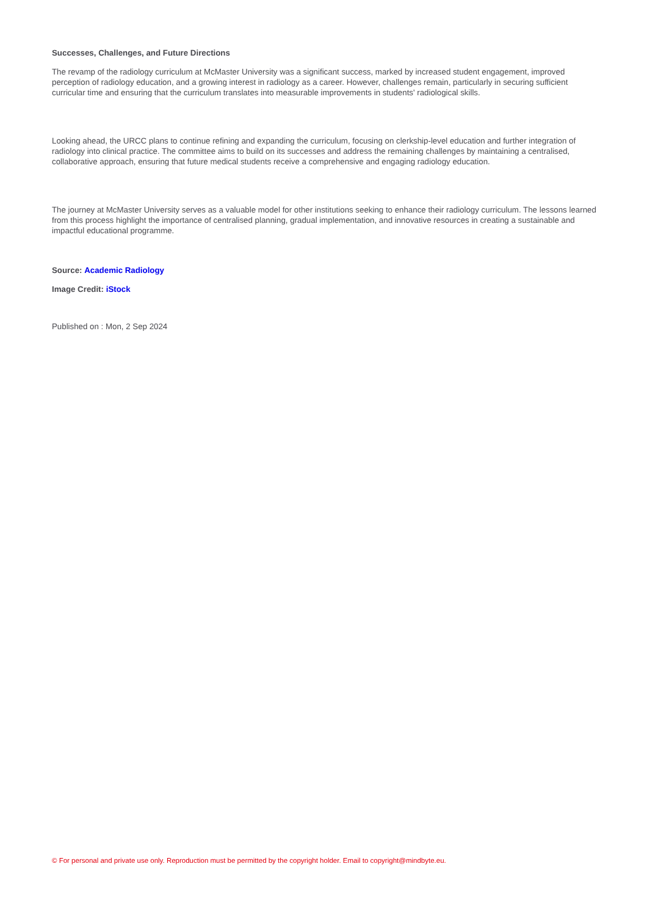Successes, Challenges, and Future Directions
The revamp of the radiology curriculum at McMaster University was a significant success, marked by increased student engagement, improved perception of radiology education, and a growing interest in radiology as a career. However, challenges remain, particularly in securing sufficient curricular time and ensuring that the curriculum translates into measurable improvements in students' radiological skills.
Looking ahead, the URCC plans to continue refining and expanding the curriculum, focusing on clerkship-level education and further integration of radiology into clinical practice. The committee aims to build on its successes and address the remaining challenges by maintaining a centralised, collaborative approach, ensuring that future medical students receive a comprehensive and engaging radiology education.
The journey at McMaster University serves as a valuable model for other institutions seeking to enhance their radiology curriculum. The lessons learned from this process highlight the importance of centralised planning, gradual implementation, and innovative resources in creating a sustainable and impactful educational programme.
Source: Academic Radiology
Image Credit: iStock
Published on : Mon, 2 Sep 2024
© For personal and private use only. Reproduction must be permitted by the copyright holder. Email to copyright@mindbyte.eu.